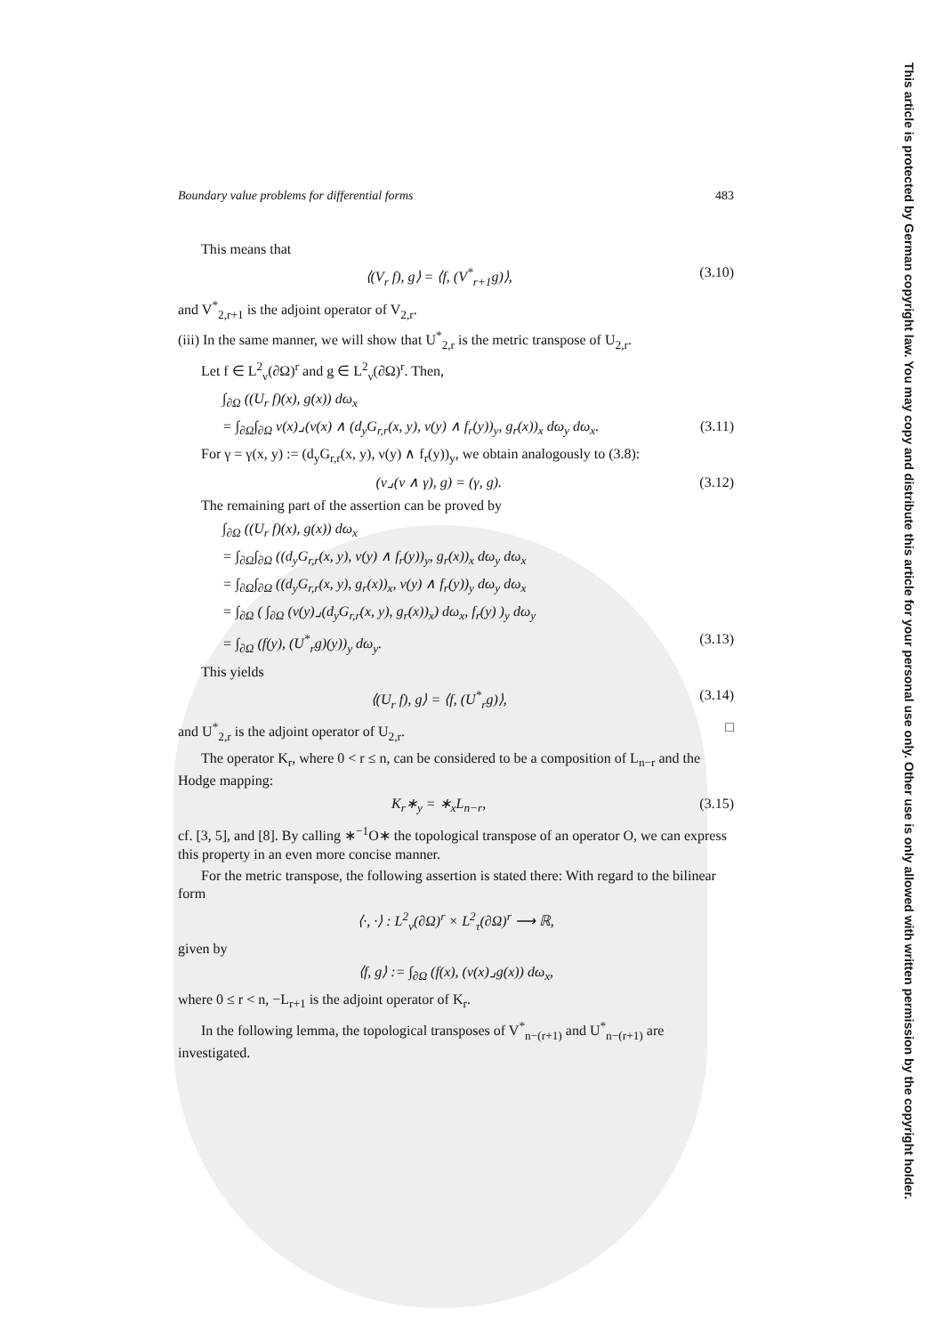This article is protected by German copyright law. You may copy and distribute this article for your personal use only. Other use is only allowed with written permission by the copyright holder.
Boundary value problems for differential forms 483
This means that
⟨(V<sub>r</sub> f), g⟩ = ⟨f, (V<sup>*</sup><sub>r+1</sub>g)⟩, (3.10)
and V<sup>*</sup><sub>2,r+1</sub> is the adjoint operator of V<sub>2,r</sub>.
(iii) In the same manner, we will show that U<sup>*</sup><sub>2,r</sub> is the metric transpose of U<sub>2,r</sub>.
Let f ∈ L<sup>2</sup><sub>ν</sub>(∂Ω)<sup>r</sup> and g ∈ L<sup>2</sup><sub>ν</sub>(∂Ω)<sup>r</sup>. Then,
∫<sub>∂Ω</sub> ((U<sub>r</sub> f)(x), g(x)) dω<sub>x</sub>
= ∫<sub>∂Ω</sub>∫<sub>∂Ω</sub> ν(x)⌟(ν(x) ∧ (d<sub>y</sub>G<sub>r,r</sub>(x, y), ν(y) ∧ f<sub>r</sub>(y))<sub>y</sub>, g<sub>r</sub>(x))<sub>x</sub> dω<sub>y</sub> dω<sub>x</sub>. (3.11)
For γ = γ(x, y) := (d<sub>y</sub>G<sub>r,r</sub>(x, y), ν(y) ∧ f<sub>r</sub>(y))<sub>y</sub>, we obtain analogously to (3.8):
(ν⌟(ν ∧ γ), g) = (γ, g). (3.12)
The remaining part of the assertion can be proved by
∫<sub>∂Ω</sub> ((U<sub>r</sub> f)(x), g(x)) dω<sub>x</sub>
= ∫<sub>∂Ω</sub>∫<sub>∂Ω</sub> ((d<sub>y</sub>G<sub>r,r</sub>(x, y), ν(y) ∧ f<sub>r</sub>(y))<sub>y</sub>, g<sub>r</sub>(x))<sub>x</sub> dω<sub>y</sub> dω<sub>x</sub>
= ∫<sub>∂Ω</sub>∫<sub>∂Ω</sub> ((d<sub>y</sub>G<sub>r,r</sub>(x, y), g<sub>r</sub>(x))<sub>x</sub>, ν(y) ∧ f<sub>r</sub>(y))<sub>y</sub> dω<sub>y</sub> dω<sub>x</sub>
= ∫<sub>∂Ω</sub> ( ∫<sub>∂Ω</sub> (ν(y)⌟(d<sub>y</sub>G<sub>r,r</sub>(x, y), g<sub>r</sub>(x))<sub>x</sub>) dω<sub>x</sub>, f<sub>r</sub>(y) )<sub>y</sub> dω<sub>y</sub>
= ∫<sub>∂Ω</sub> (f(y), (U<sup>*</sup><sub>r</sub>g)(y))<sub>y</sub> dω<sub>y</sub>. (3.13)
This yields
⟨(U<sub>r</sub> f), g⟩ = ⟨f, (U<sup>*</sup><sub>r</sub>g)⟩, (3.14)
and U<sup>*</sup><sub>2,r</sub> is the adjoint operator of U<sub>2,r</sub>. □
The operator K<sub>r</sub>, where 0 < r ≤ n, can be considered to be a composition of L<sub>n−r</sub> and the Hodge mapping:
K<sub>r</sub>∗<sub>y</sub> = ∗<sub>x</sub>L<sub>n−r</sub>, (3.15)
cf. [3, 5], and [8]. By calling ∗<sup>−1</sup>O∗ the topological transpose of an operator O, we can express this property in an even more concise manner.
For the metric transpose, the following assertion is stated there: With regard to the bilinear form
⟨·, ·⟩ : L<sup>2</sup><sub>ν</sub>(∂Ω)<sup>r</sup> × L<sup>2</sup><sub>τ</sub>(∂Ω)<sup>r</sup> ⟶ ℝ,
given by
⟨f, g⟩ := ∫<sub>∂Ω</sub> (f(x), (ν(x)⌟g(x)) dω<sub>x</sub>,
where 0 ≤ r < n, −L<sub>r+1</sub> is the adjoint operator of K<sub>r</sub>.
In the following lemma, the topological transposes of V<sup>*</sup><sub>n−(r+1)</sub> and U<sup>*</sup><sub>n−(r+1)</sub> are investigated.